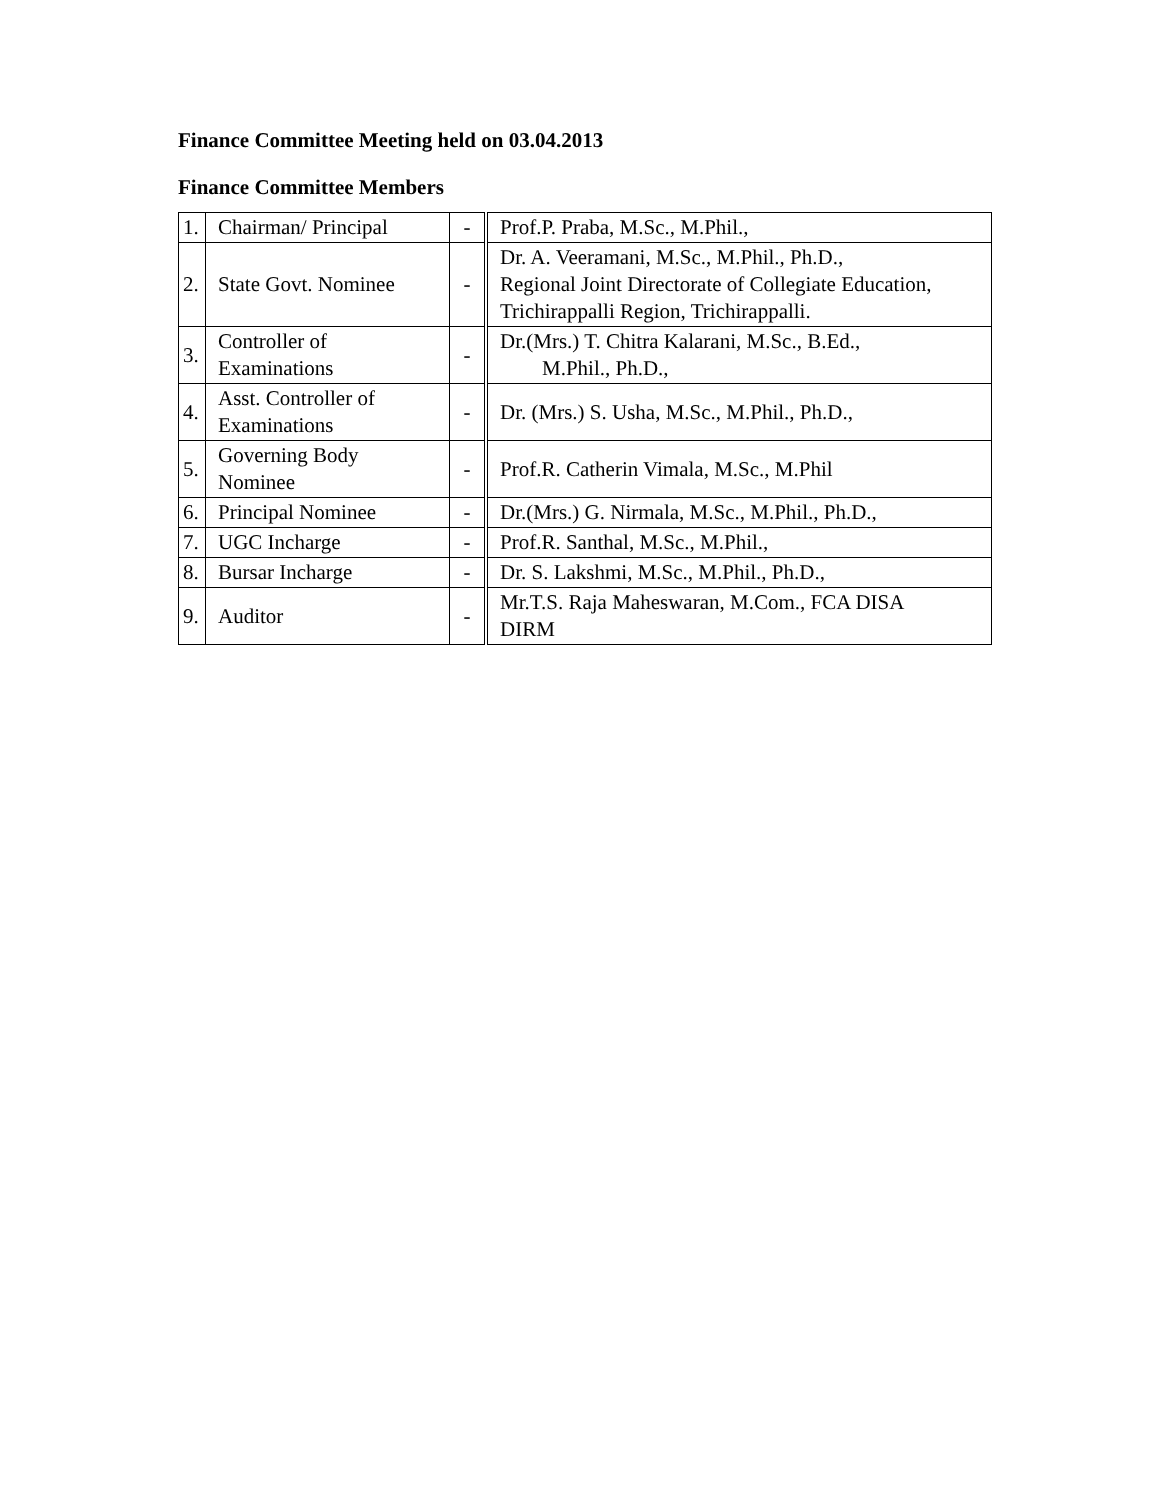Finance Committee Meeting held on 03.04.2013
Finance Committee Members
| 1. | Chairman/ Principal | - | Prof.P. Praba, M.Sc., M.Phil., |
| 2. | State Govt. Nominee | - | Dr. A. Veeramani, M.Sc., M.Phil., Ph.D., Regional Joint Directorate of Collegiate Education, Trichirappalli Region, Trichirappalli. |
| 3. | Controller of Examinations | - | Dr.(Mrs.) T. Chitra Kalarani, M.Sc., B.Ed., M.Phil., Ph.D., |
| 4. | Asst. Controller of Examinations | - | Dr. (Mrs.) S. Usha, M.Sc., M.Phil., Ph.D., |
| 5. | Governing Body Nominee | - | Prof.R. Catherin Vimala, M.Sc., M.Phil |
| 6. | Principal Nominee | - | Dr.(Mrs.) G. Nirmala, M.Sc., M.Phil., Ph.D., |
| 7. | UGC Incharge | - | Prof.R. Santhal, M.Sc., M.Phil., |
| 8. | Bursar Incharge | - | Dr. S. Lakshmi, M.Sc., M.Phil., Ph.D., |
| 9. | Auditor | - | Mr.T.S. Raja Maheswaran, M.Com., FCA DISA DIRM |